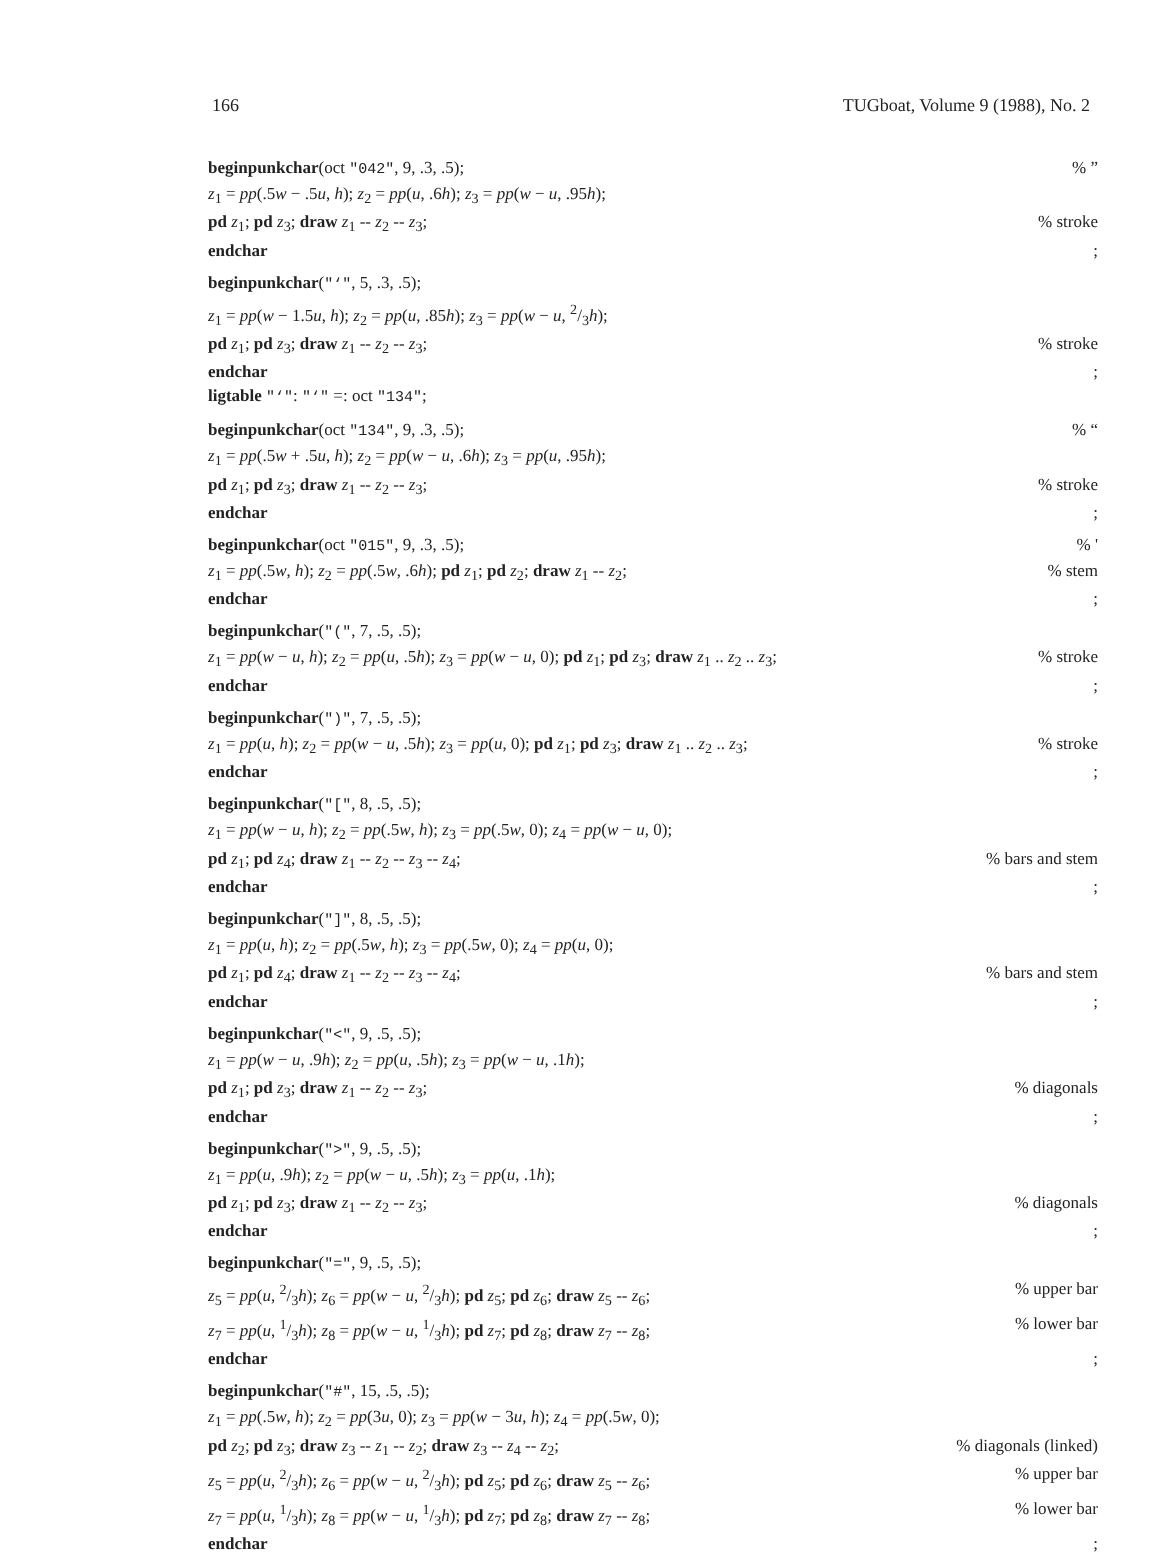166 TUGboat, Volume 9 (1988), No. 2
beginpunkchar(oct "042", 9, .3, .5);% ”
z<sub>1</sub> = pp(.5w − .5u, h); z<sub>2</sub> = pp(u, .6h); z<sub>3</sub> = pp(w − u, .95h);
pd z<sub>1</sub>; pd z<sub>3</sub>; draw z<sub>1</sub> -- z<sub>2</sub> -- z<sub>3</sub>;% stroke
endchar;
beginpunkchar("‘", 5, .3, .5);
z<sub>1</sub> = pp(w − 1.5u, h); z<sub>2</sub> = pp(u, .85h); z<sub>3</sub> = pp(w − u, 2/3h);
pd z<sub>1</sub>; pd z<sub>3</sub>; draw z<sub>1</sub> -- z<sub>2</sub> -- z<sub>3</sub>;% stroke
endchar;
ligtable "‘": "‘" =: oct "134";
beginpunkchar(oct "134", 9, .3, .5);% “
z<sub>1</sub> = pp(.5w + .5u, h); z<sub>2</sub> = pp(w − u, .6h); z<sub>3</sub> = pp(u, .95h);
pd z<sub>1</sub>; pd z<sub>3</sub>; draw z<sub>1</sub> -- z<sub>2</sub> -- z<sub>3</sub>;% stroke
endchar;
beginpunkchar(oct "015", 9, .3, .5);% '
z<sub>1</sub> = pp(.5w, h); z<sub>2</sub> = pp(.5w, .6h); pd z<sub>1</sub>; pd z<sub>2</sub>; draw z<sub>1</sub> -- z<sub>2</sub>;% stem
endchar;
beginpunkchar("(", 7, .5, .5);
z<sub>1</sub> = pp(w − u, h); z<sub>2</sub> = pp(u, .5h); z<sub>3</sub> = pp(w − u, 0); pd z<sub>1</sub>; pd z<sub>3</sub>; draw z<sub>1</sub> .. z<sub>2</sub> .. z<sub>3</sub>;% stroke
endchar;
beginpunkchar(")", 7, .5, .5);
z<sub>1</sub> = pp(u, h); z<sub>2</sub> = pp(w − u, .5h); z<sub>3</sub> = pp(u, 0); pd z<sub>1</sub>; pd z<sub>3</sub>; draw z<sub>1</sub> .. z<sub>2</sub> .. z<sub>3</sub>;% stroke
endchar;
beginpunkchar("[", 8, .5, .5);
z<sub>1</sub> = pp(w − u, h); z<sub>2</sub> = pp(.5w, h); z<sub>3</sub> = pp(.5w, 0); z<sub>4</sub> = pp(w − u, 0);
pd z<sub>1</sub>; pd z<sub>4</sub>; draw z<sub>1</sub> -- z<sub>2</sub> -- z<sub>3</sub> -- z<sub>4</sub>;% bars and stem
endchar;
beginpunkchar("]", 8, .5, .5);
z<sub>1</sub> = pp(u, h); z<sub>2</sub> = pp(.5w, h); z<sub>3</sub> = pp(.5w, 0); z<sub>4</sub> = pp(u, 0);
pd z<sub>1</sub>; pd z<sub>4</sub>; draw z<sub>1</sub> -- z<sub>2</sub> -- z<sub>3</sub> -- z<sub>4</sub>;% bars and stem
endchar;
beginpunkchar("<", 9, .5, .5);
z<sub>1</sub> = pp(w − u, .9h); z<sub>2</sub> = pp(u, .5h); z<sub>3</sub> = pp(w − u, .1h);
pd z<sub>1</sub>; pd z<sub>3</sub>; draw z<sub>1</sub> -- z<sub>2</sub> -- z<sub>3</sub>;% diagonals
endchar;
beginpunkchar(">", 9, .5, .5);
z<sub>1</sub> = pp(u, .9h); z<sub>2</sub> = pp(w − u, .5h); z<sub>3</sub> = pp(u, .1h);
pd z<sub>1</sub>; pd z<sub>3</sub>; draw z<sub>1</sub> -- z<sub>2</sub> -- z<sub>3</sub>;% diagonals
endchar;
beginpunkchar("=", 9, .5, .5);
z<sub>5</sub> = pp(u, 2/3h); z<sub>6</sub> = pp(w − u, 2/3h); pd z<sub>5</sub>; pd z<sub>6</sub>; draw z<sub>5</sub> -- z<sub>6</sub>;% upper bar
z<sub>7</sub> = pp(u, 1/3h); z<sub>8</sub> = pp(w − u, 1/3h); pd z<sub>7</sub>; pd z<sub>8</sub>; draw z<sub>7</sub> -- z<sub>8</sub>;% lower bar
endchar;
beginpunkchar("#", 15, .5, .5);
z<sub>1</sub> = pp(.5w, h); z<sub>2</sub> = pp(3u, 0); z<sub>3</sub> = pp(w − 3u, h); z<sub>4</sub> = pp(.5w, 0);
pd z<sub>2</sub>; pd z<sub>3</sub>; draw z<sub>3</sub> -- z<sub>1</sub> -- z<sub>2</sub>; draw z<sub>3</sub> -- z<sub>4</sub> -- z<sub>2</sub>;% diagonals (linked)
z<sub>5</sub> = pp(u, 2/3h); z<sub>6</sub> = pp(w − u, 2/3h); pd z<sub>5</sub>; pd z<sub>6</sub>; draw z<sub>5</sub> -- z<sub>6</sub>;% upper bar
z<sub>7</sub> = pp(u, 1/3h); z<sub>8</sub> = pp(w − u, 1/3h); pd z<sub>7</sub>; pd z<sub>8</sub>; draw z<sub>7</sub> -- z<sub>8</sub>;% lower bar
endchar;